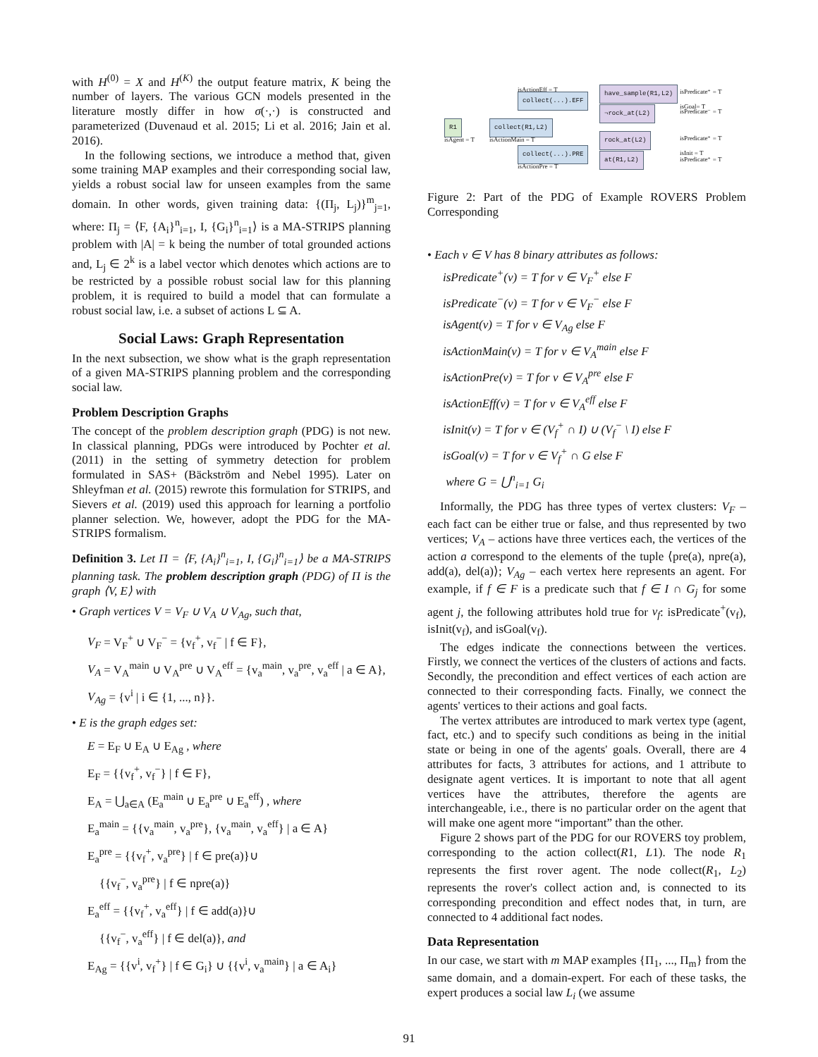with H<sup>(0)</sup> = X and H<sup>(K)</sup> the output feature matrix, K being the number of layers. The various GCN models presented in the literature mostly differ in how σ(·,·) is constructed and parameterized (Duvenaud et al. 2015; Li et al. 2016; Jain et al. 2016).
In the following sections, we introduce a method that, given some training MAP examples and their corresponding social law, yields a robust social law for unseen examples from the same domain. In other words, given training data: {(Π<sub>j</sub>, L<sub>j</sub>)}<sup>m</sup><sub>j=1</sub>, where: Π<sub>j</sub> = ⟨F, {A<sub>i</sub>}<sup>n</sup><sub>i=1</sub>, I, {G<sub>i</sub>}<sup>n</sup><sub>i=1</sub>⟩ is a MA-STRIPS planning problem with |A| = k being the number of total grounded actions and, L<sub>j</sub> ∈ 2<sup>k</sup> is a label vector which denotes which actions are to be restricted by a possible robust social law for this planning problem, it is required to build a model that can formulate a robust social law, i.e. a subset of actions L ⊆ A.
Social Laws: Graph Representation
In the next subsection, we show what is the graph representation of a given MA-STRIPS planning problem and the corresponding social law.
Problem Description Graphs
The concept of the problem description graph (PDG) is not new. In classical planning, PDGs were introduced by Pochter et al. (2011) in the setting of symmetry detection for problem formulated in SAS+ (Bäckström and Nebel 1995). Later on Shleyfman et al. (2015) rewrote this formulation for STRIPS, and Sievers et al. (2019) used this approach for learning a portfolio planner selection. We, however, adopt the PDG for the MA-STRIPS formalism.
Definition 3. Let Π = ⟨F, {A<sub>i</sub>}<sup>n</sup><sub>i=1</sub>, I, {G<sub>i</sub>}<sup>n</sup><sub>i=1</sub>⟩ be a MA-STRIPS planning task. The problem description graph (PDG) of Π is the graph ⟨V, E⟩ with
• Graph vertices V = V<sub>F</sub> ∪ V<sub>A</sub> ∪ V<sub>Ag</sub>, such that,
V<sub>F</sub> = V<sub>F</sub><sup>+</sup> ∪ V<sub>F</sub><sup>−</sup> = {v<sub>f</sub><sup>+</sup>, v<sub>f</sub><sup>−</sup> | f ∈ F},
V<sub>A</sub> = V<sub>A</sub><sup>main</sup> ∪ V<sub>A</sub><sup>pre</sup> ∪ V<sub>A</sub><sup>eff</sup> = {v<sub>a</sub><sup>main</sup>, v<sub>a</sub><sup>pre</sup>, v<sub>a</sub><sup>eff</sup> | a ∈ A},
V<sub>Ag</sub> = {v<sup>i</sup> | i ∈ {1, ..., n}}.
• E is the graph edges set:
E = E<sub>F</sub> ∪ E<sub>A</sub> ∪ E<sub>Ag</sub> , where
E<sub>F</sub> = {{v<sub>f</sub><sup>+</sup>, v<sub>f</sub><sup>−</sup>} | f ∈ F},
E<sub>A</sub> = ⋃<sub>a∈A</sub> (E<sub>a</sub><sup>main</sup> ∪ E<sub>a</sub><sup>pre</sup> ∪ E<sub>a</sub><sup>eff</sup>) , where
E<sub>a</sub><sup>main</sup> = {{v<sub>a</sub><sup>main</sup>, v<sub>a</sub><sup>pre</sup>}, {v<sub>a</sub><sup>main</sup>, v<sub>a</sub><sup>eff</sup>} | a ∈ A}
E<sub>a</sub><sup>pre</sup> = {{v<sub>f</sub><sup>+</sup>, v<sub>a</sub><sup>pre</sup>} | f ∈ pre(a)}∪
{{v<sub>f</sub><sup>−</sup>, v<sub>a</sub><sup>pre</sup>} | f ∈ npre(a)}
E<sub>a</sub><sup>eff</sup> = {{v<sub>f</sub><sup>+</sup>, v<sub>a</sub><sup>eff</sup>} | f ∈ add(a)}∪
{{v<sub>f</sub><sup>−</sup>, v<sub>a</sub><sup>eff</sup>} | f ∈ del(a)}, and
E<sub>Ag</sub> = {{v<sup>i</sup>, v<sub>f</sub><sup>+</sup>} | f ∈ G<sub>i</sub>} ∪ {{v<sup>i</sup>, v<sub>a</sub><sup>main</sup>} | a ∈ A<sub>i</sub>}
isActionEff = T
collect(...).EFF
have_sample(R1,L2)
isPredicate⁺ = T
isGoal= T
¬rock_at(L2) isPredicate⁻ = T
R1
isAgent = T
collect(R1,L2)
isActionMain = T rock_at(L2)
isPredicate⁺ = T
isInit = T
collect(...).PRE
isActionPre = T
at(R1,L2) isPredicate⁺ = T
Figure 2: Part of the PDG of Example ROVERS Problem Corresponding
• Each v ∈ V has 8 binary attributes as follows:
isPredicate<sup>+</sup>(v) = T for v ∈ V<sub>F</sub><sup>+</sup> else F
isPredicate<sup>−</sup>(v) = T for v ∈ V<sub>F</sub><sup>−</sup> else F
isAgent(v) = T for v ∈ V<sub>Ag</sub> else F
isActionMain(v) = T for v ∈ V<sub>A</sub><sup>main</sup> else F
isActionPre(v) = T for v ∈ V<sub>A</sub><sup>pre</sup> else F
isActionEff(v) = T for v ∈ V<sub>A</sub><sup>eff</sup> else F
isInit(v) = T for v ∈ (V<sub>f</sub><sup>+</sup> ∩ I) ∪ (V<sub>f</sub><sup>−</sup> \ I) else F
isGoal(v) = T for v ∈ V<sub>f</sub><sup>+</sup> ∩ G else F
where G = ⋃<sup>n</sup><sub>i=1</sub> G<sub>i</sub>
Informally, the PDG has three types of vertex clusters: V<sub>F</sub> – each fact can be either true or false, and thus represented by two vertices; V<sub>A</sub> – actions have three vertices each, the vertices of the action a correspond to the elements of the tuple ⟨pre(a), npre(a), add(a), del(a)⟩; V<sub>Ag</sub> – each vertex here represents an agent. For example, if f ∈ F is a predicate such that f ∈ I ∩ G<sub>j</sub> for some agent j, the following attributes hold true for v<sub>f</sub>: isPredicate<sup>+</sup>(v<sub>f</sub>), isInit(v<sub>f</sub>), and isGoal(v<sub>f</sub>).
The edges indicate the connections between the vertices. Firstly, we connect the vertices of the clusters of actions and facts. Secondly, the precondition and effect vertices of each action are connected to their corresponding facts. Finally, we connect the agents' vertices to their actions and goal facts.
The vertex attributes are introduced to mark vertex type (agent, fact, etc.) and to specify such conditions as being in the initial state or being in one of the agents' goals. Overall, there are 4 attributes for facts, 3 attributes for actions, and 1 attribute to designate agent vertices. It is important to note that all agent vertices have the attributes, therefore the agents are interchangeable, i.e., there is no particular order on the agent that will make one agent more “important” than the other.
Figure 2 shows part of the PDG for our ROVERS toy problem, corresponding to the action collect(R1, L1). The node R<sub>1</sub> represents the first rover agent. The node collect(R<sub>1</sub>, L<sub>2</sub>) represents the rover's collect action and, is connected to its corresponding precondition and effect nodes that, in turn, are connected to 4 additional fact nodes.
Data Representation
In our case, we start with m MAP examples {Π<sub>1</sub>, ..., Π<sub>m</sub>} from the same domain, and a domain-expert. For each of these tasks, the expert produces a social law L<sub>i</sub> (we assume
91